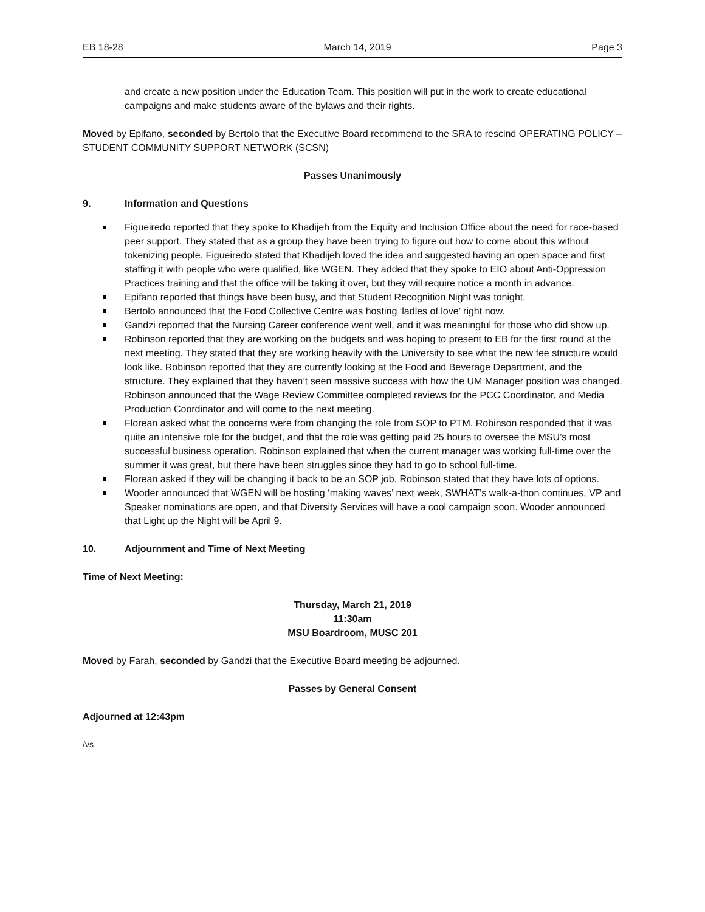EB 18-28 March 14, 2019 Page 3
and create a new position under the Education Team. This position will put in the work to create educational campaigns and make students aware of the bylaws and their rights.
Moved by Epifano, seconded by Bertolo that the Executive Board recommend to the SRA to rescind OPERATING POLICY – STUDENT COMMUNITY SUPPORT NETWORK (SCSN)
Passes Unanimously
9. Information and Questions
Figueiredo reported that they spoke to Khadijeh from the Equity and Inclusion Office about the need for race-based peer support. They stated that as a group they have been trying to figure out how to come about this without tokenizing people. Figueiredo stated that Khadijeh loved the idea and suggested having an open space and first staffing it with people who were qualified, like WGEN. They added that they spoke to EIO about Anti-Oppression Practices training and that the office will be taking it over, but they will require notice a month in advance.
Epifano reported that things have been busy, and that Student Recognition Night was tonight.
Bertolo announced that the Food Collective Centre was hosting ‘ladles of love’ right now.
Gandzi reported that the Nursing Career conference went well, and it was meaningful for those who did show up.
Robinson reported that they are working on the budgets and was hoping to present to EB for the first round at the next meeting. They stated that they are working heavily with the University to see what the new fee structure would look like. Robinson reported that they are currently looking at the Food and Beverage Department, and the structure. They explained that they haven’t seen massive success with how the UM Manager position was changed. Robinson announced that the Wage Review Committee completed reviews for the PCC Coordinator, and Media Production Coordinator and will come to the next meeting.
Florean asked what the concerns were from changing the role from SOP to PTM. Robinson responded that it was quite an intensive role for the budget, and that the role was getting paid 25 hours to oversee the MSU’s most successful business operation. Robinson explained that when the current manager was working full-time over the summer it was great, but there have been struggles since they had to go to school full-time.
Florean asked if they will be changing it back to be an SOP job. Robinson stated that they have lots of options.
Wooder announced that WGEN will be hosting ‘making waves’ next week, SWHAT’s walk-a-thon continues, VP and Speaker nominations are open, and that Diversity Services will have a cool campaign soon. Wooder announced that Light up the Night will be April 9.
10. Adjournment and Time of Next Meeting
Time of Next Meeting:
Thursday, March 21, 2019
11:30am
MSU Boardroom, MUSC 201
Moved by Farah, seconded by Gandzi that the Executive Board meeting be adjourned.
Passes by General Consent
Adjourned at 12:43pm
/vs